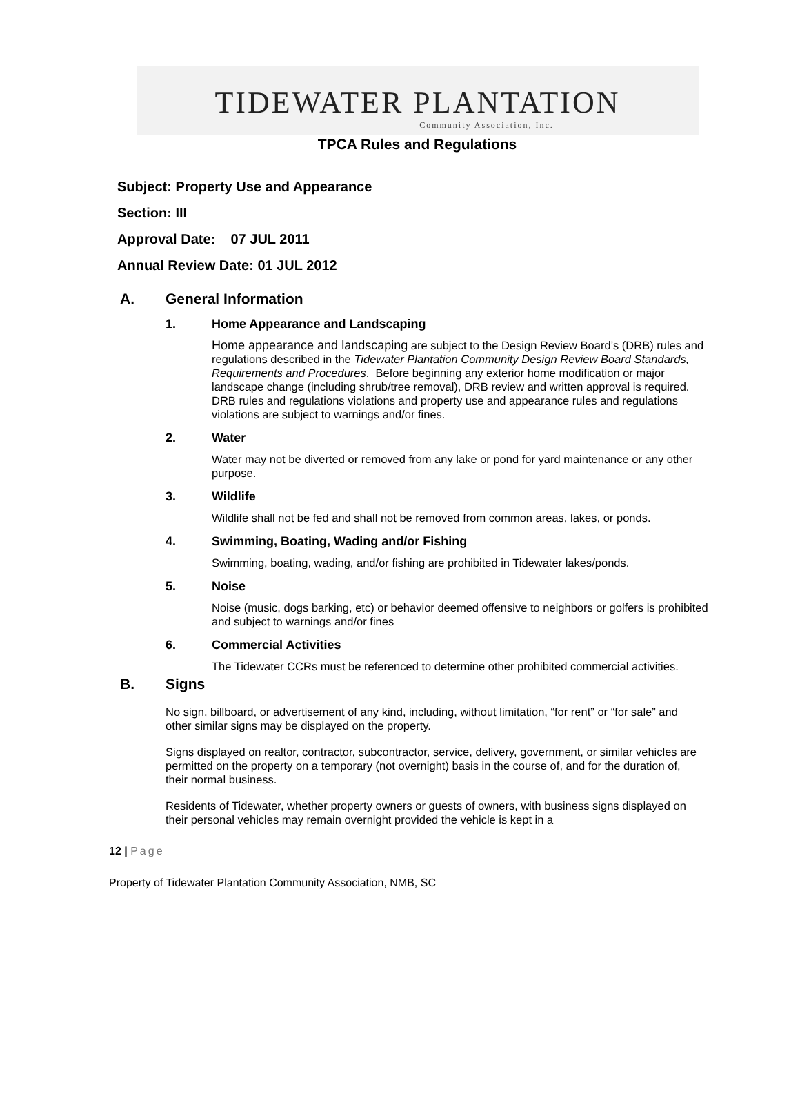TIDEWATER PLANTATION
Community Association, Inc.
TPCA Rules and Regulations
Subject: Property Use and Appearance
Section: III
Approval Date: 07 JUL 2011
Annual Review Date: 01 JUL 2012
A. General Information
1. Home Appearance and Landscaping
Home appearance and landscaping are subject to the Design Review Board’s (DRB) rules and regulations described in the Tidewater Plantation Community Design Review Board Standards, Requirements and Procedures. Before beginning any exterior home modification or major landscape change (including shrub/tree removal), DRB review and written approval is required. DRB rules and regulations violations and property use and appearance rules and regulations violations are subject to warnings and/or fines.
2. Water
Water may not be diverted or removed from any lake or pond for yard maintenance or any other purpose.
3. Wildlife
Wildlife shall not be fed and shall not be removed from common areas, lakes, or ponds.
4. Swimming, Boating, Wading and/or Fishing
Swimming, boating, wading, and/or fishing are prohibited in Tidewater lakes/ponds.
5. Noise
Noise (music, dogs barking, etc) or behavior deemed offensive to neighbors or golfers is prohibited and subject to warnings and/or fines
6. Commercial Activities
The Tidewater CCRs must be referenced to determine other prohibited commercial activities.
B. Signs
No sign, billboard, or advertisement of any kind, including, without limitation, “for rent” or “for sale” and other similar signs may be displayed on the property.
Signs displayed on realtor, contractor, subcontractor, service, delivery, government, or similar vehicles are permitted on the property on a temporary (not overnight) basis in the course of, and for the duration of, their normal business.
Residents of Tidewater, whether property owners or guests of owners, with business signs displayed on their personal vehicles may remain overnight provided the vehicle is kept in a
12 | Page
Property of Tidewater Plantation Community Association, NMB, SC